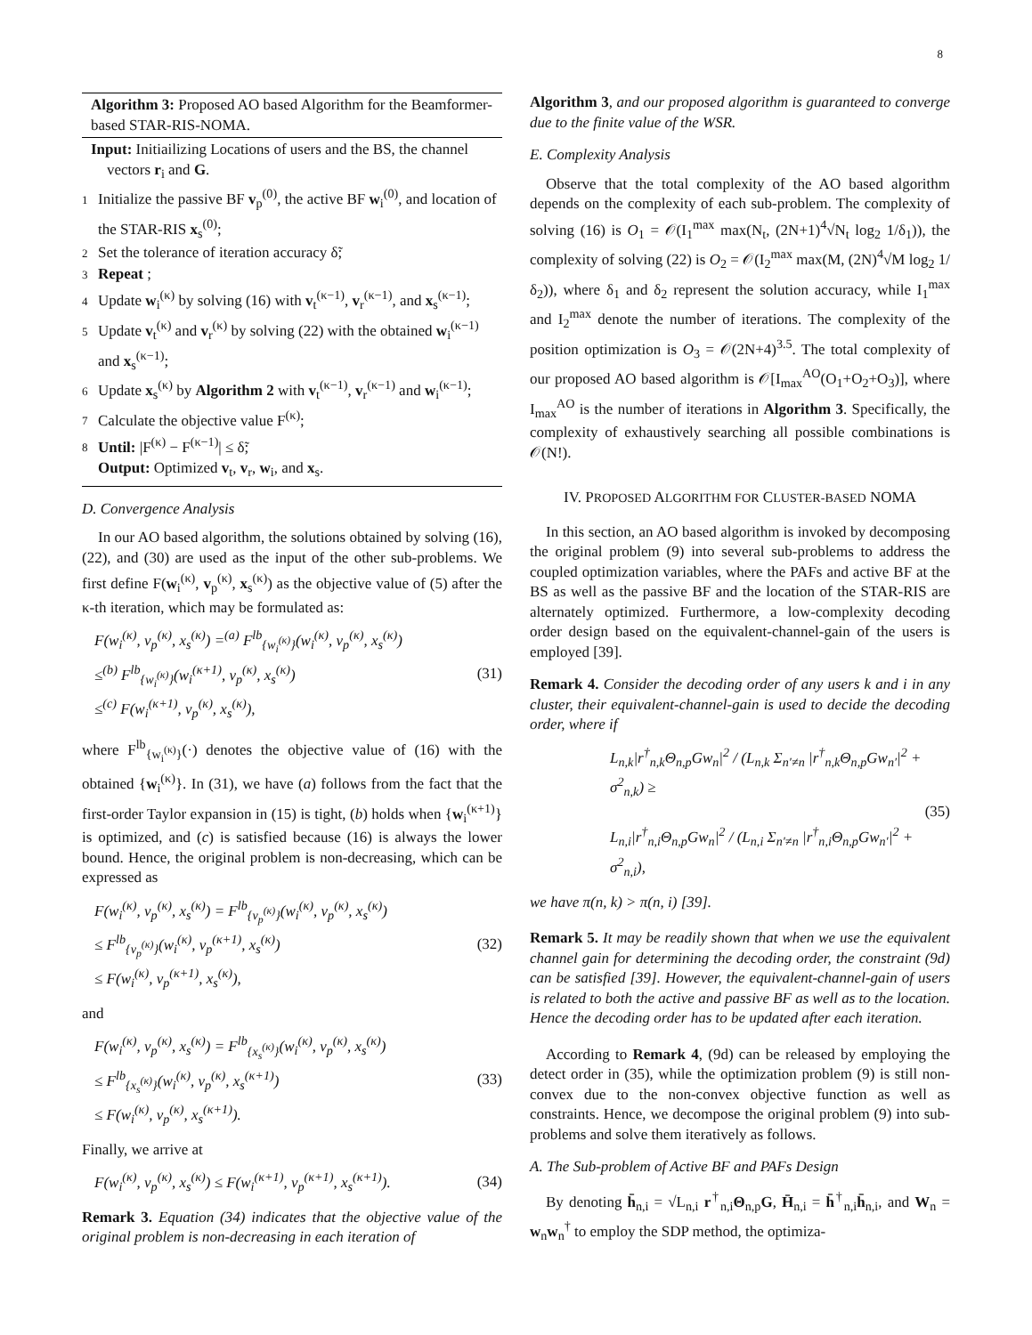8
Algorithm 3: Proposed AO based Algorithm for the Beamformer-based STAR-RIS-NOMA.
Input: Initiailizing Locations of users and the BS, the channel vectors r<sub>i</sub> and G.
1 Initialize the passive BF v<sub>p</sub><sup>(0)</sup>, the active BF w<sub>i</sub><sup>(0)</sup>, and location of the STAR-RIS x<sub>s</sub><sup>(0)</sup>;
2 Set the tolerance of iteration accuracy δ̃;
3 Repeat ;
4 Update w<sub>i</sub><sup>(κ)</sup> by solving (16) with v<sub>t</sub><sup>(κ−1)</sup>, v<sub>r</sub><sup>(κ−1)</sup>, and x<sub>s</sub><sup>(κ−1)</sup>;
5 Update v<sub>t</sub><sup>(κ)</sup> and v<sub>r</sub><sup>(κ)</sup> by solving (22) with the obtained w<sub>i</sub><sup>(κ−1)</sup> and x<sub>s</sub><sup>(κ−1)</sup>;
6 Update x<sub>s</sub><sup>(κ)</sup> by Algorithm 2 with v<sub>t</sub><sup>(κ−1)</sup>, v<sub>r</sub><sup>(κ−1)</sup> and w<sub>i</sub><sup>(κ−1)</sup>;
7 Calculate the objective value F<sup>(κ)</sup>;
8 Until: |F<sup>(κ)</sup> − F<sup>(κ−1)</sup>| ≤ δ̃;
Output: Optimized v<sub>t</sub>, v<sub>r</sub>, w<sub>i</sub>, and x<sub>s</sub>.
D. Convergence Analysis
In our AO based algorithm, the solutions obtained by solving (16), (22), and (30) are used as the input of the other sub-problems. We first define F(w<sub>i</sub><sup>(κ)</sup>, v<sub>p</sub><sup>(κ)</sup>, x<sub>s</sub><sup>(κ)</sup>) as the objective value of (5) after the κ-th iteration, which may be formulated as:
F(w<sub>i</sub><sup>(κ)</sup>, v<sub>p</sub><sup>(κ)</sup>, x<sub>s</sub><sup>(κ)</sup>) =<sup>(a)</sup> F<sup>lb</sup><sub>{w<sub>i</sub><sup>(κ)</sup>}</sub>(w<sub>i</sub><sup>(κ)</sup>, v<sub>p</sub><sup>(κ)</sup>, x<sub>s</sub><sup>(κ)</sup>)
≤<sup>(b)</sup> F<sup>lb</sup><sub>{w<sub>i</sub><sup>(κ)</sup>}</sub>(w<sub>i</sub><sup>(κ+1)</sup>, v<sub>p</sub><sup>(κ)</sup>, x<sub>s</sub><sup>(κ)</sup>)
≤<sup>(c)</sup> F(w<sub>i</sub><sup>(κ+1)</sup>, v<sub>p</sub><sup>(κ)</sup>, x<sub>s</sub><sup>(κ)</sup>),
(31)
where F<sup>lb</sup><sub>{w<sub>i</sub><sup>(κ)</sup>}</sub>(·) denotes the objective value of (16) with the obtained {w<sub>i</sub><sup>(κ)</sup>}. In (31), we have (a) follows from the fact that the first-order Taylor expansion in (15) is tight, (b) holds when {w<sub>i</sub><sup>(κ+1)</sup>} is optimized, and (c) is satisfied because (16) is always the lower bound. Hence, the original problem is non-decreasing, which can be expressed as
F(w<sub>i</sub><sup>(κ)</sup>, v<sub>p</sub><sup>(κ)</sup>, x<sub>s</sub><sup>(κ)</sup>) = F<sup>lb</sup><sub>{v<sub>p</sub><sup>(κ)</sup>}</sub>(w<sub>i</sub><sup>(κ)</sup>, v<sub>p</sub><sup>(κ)</sup>, x<sub>s</sub><sup>(κ)</sup>)
≤ F<sup>lb</sup><sub>{v<sub>p</sub><sup>(κ)</sup>}</sub>(w<sub>i</sub><sup>(κ)</sup>, v<sub>p</sub><sup>(κ+1)</sup>, x<sub>s</sub><sup>(κ)</sup>)
≤ F(w<sub>i</sub><sup>(κ)</sup>, v<sub>p</sub><sup>(κ+1)</sup>, x<sub>s</sub><sup>(κ)</sup>),
(32)
and
F(w<sub>i</sub><sup>(κ)</sup>, v<sub>p</sub><sup>(κ)</sup>, x<sub>s</sub><sup>(κ)</sup>) = F<sup>lb</sup><sub>{x<sub>s</sub><sup>(κ)</sup>}</sub>(w<sub>i</sub><sup>(κ)</sup>, v<sub>p</sub><sup>(κ)</sup>, x<sub>s</sub><sup>(κ)</sup>)
≤ F<sup>lb</sup><sub>{x<sub>s</sub><sup>(κ)</sup>}</sub>(w<sub>i</sub><sup>(κ)</sup>, v<sub>p</sub><sup>(κ)</sup>, x<sub>s</sub><sup>(κ+1)</sup>)
≤ F(w<sub>i</sub><sup>(κ)</sup>, v<sub>p</sub><sup>(κ)</sup>, x<sub>s</sub><sup>(κ+1)</sup>).
(33)
Finally, we arrive at
F(w<sub>i</sub><sup>(κ)</sup>, v<sub>p</sub><sup>(κ)</sup>, x<sub>s</sub><sup>(κ)</sup>) ≤ F(w<sub>i</sub><sup>(κ+1)</sup>, v<sub>p</sub><sup>(κ+1)</sup>, x<sub>s</sub><sup>(κ+1)</sup>).
(34)
Remark 3. Equation (34) indicates that the objective value of the original problem is non-decreasing in each iteration of
Algorithm 3, and our proposed algorithm is guaranteed to converge due to the finite value of the WSR.
E. Complexity Analysis
Observe that the total complexity of the AO based algorithm depends on the complexity of each sub-problem. The complexity of solving (16) is O<sub>1</sub> = 𝒪(I<sub>1</sub><sup>max</sup> max(N<sub>t</sub>, (2N+1)<sup>4</sup>√N<sub>t</sub> log<sub>2</sub> 1/δ<sub>1</sub>)), the complexity of solving (22) is O<sub>2</sub> = 𝒪(I<sub>2</sub><sup>max</sup> max(M, (2N)<sup>4</sup>√M log<sub>2</sub> 1/δ<sub>2</sub>)), where δ<sub>1</sub> and δ<sub>2</sub> represent the solution accuracy, while I<sub>1</sub><sup>max</sup> and I<sub>2</sub><sup>max</sup> denote the number of iterations. The complexity of the position optimization is O<sub>3</sub> = 𝒪(2N+4)<sup>3.5</sup>. The total complexity of our proposed AO based algorithm is 𝒪[I<sub>max</sub><sup>AO</sup>(O<sub>1</sub>+O<sub>2</sub>+O<sub>3</sub>)], where I<sub>max</sub><sup>AO</sup> is the number of iterations in Algorithm 3. Specifically, the complexity of exhaustively searching all possible combinations is 𝒪(N!).
IV. PROPOSED ALGORITHM FOR CLUSTER-BASED NOMA
In this section, an AO based algorithm is invoked by decomposing the original problem (9) into several sub-problems to address the coupled optimization variables, where the PAFs and active BF at the BS as well as the passive BF and the location of the STAR-RIS are alternately optimized. Furthermore, a low-complexity decoding order design based on the equivalent-channel-gain of the users is employed [39].
Remark 4. Consider the decoding order of any users k and i in any cluster, their equivalent-channel-gain is used to decide the decoding order, where if
L<sub>n,k</sub>|r<sup>†</sup><sub>n,k</sub>Θ<sub>n,p</sub>Gw<sub>n</sub>|<sup>2</sup> / (L<sub>n,k</sub> Σ<sub>n′≠n</sub> |r<sup>†</sup><sub>n,k</sub>Θ<sub>n,p</sub>Gw<sub>n′</sub>|<sup>2</sup> + σ<sup>2</sup><sub>n,k</sub>) ≥
L<sub>n,i</sub>|r<sup>†</sup><sub>n,i</sub>Θ<sub>n,p</sub>Gw<sub>n</sub>|<sup>2</sup> / (L<sub>n,i</sub> Σ<sub>n′≠n</sub> |r<sup>†</sup><sub>n,i</sub>Θ<sub>n,p</sub>Gw<sub>n′</sub>|<sup>2</sup> + σ<sup>2</sup><sub>n,i</sub>),
(35)
we have π(n, k) > π(n, i) [39].
Remark 5. It may be readily shown that when we use the equivalent channel gain for determining the decoding order, the constraint (9d) can be satisfied [39]. However, the equivalent-channel-gain of users is related to both the active and passive BF as well as to the location. Hence the decoding order has to be updated after each iteration.
According to Remark 4, (9d) can be released by employing the detect order in (35), while the optimization problem (9) is still non-convex due to the non-convex objective function as well as constraints. Hence, we decompose the original problem (9) into sub-problems and solve them iteratively as follows.
A. The Sub-problem of Active BF and PAFs Design
By denoting h̄<sub>n,i</sub> = √L<sub>n,i</sub> r<sup>†</sup><sub>n,i</sub>Θ<sub>n,p</sub>G, H̄<sub>n,i</sub> = h̄<sup>†</sup><sub>n,i</sub>h̄<sub>n,i</sub>, and W<sub>n</sub> = w<sub>n</sub>w<sub>n</sub><sup>†</sup> to employ the SDP method, the optimiza-